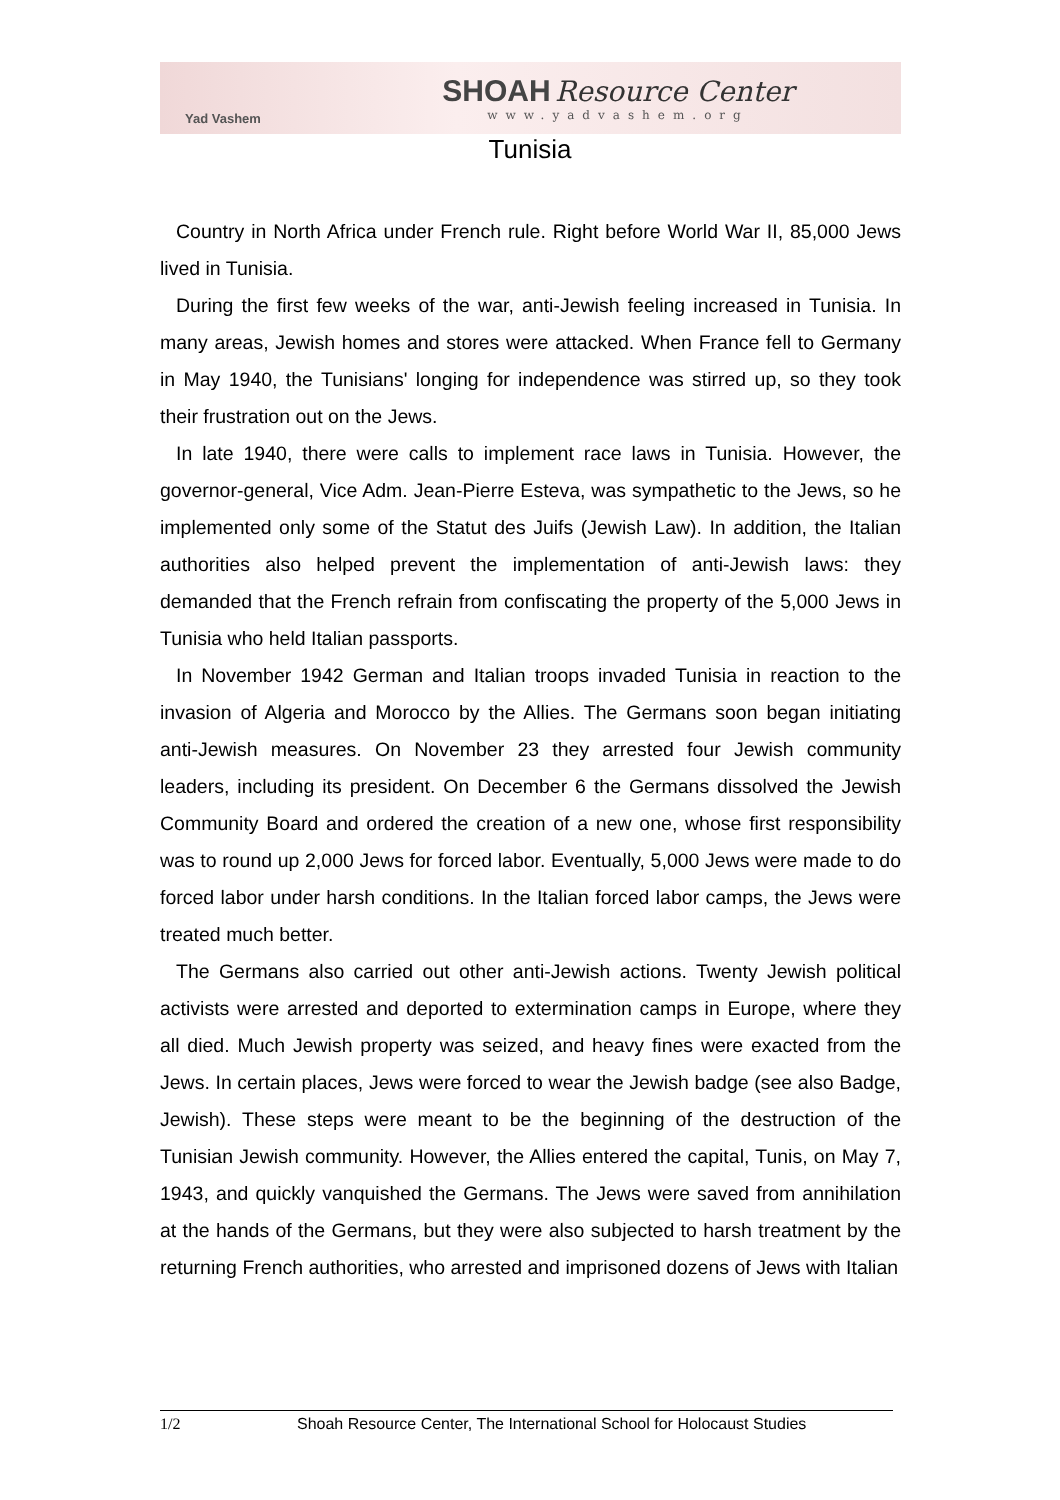Yad Vashem
SHOAH Resource Center
www.yadvashem.org
Tunisia
Country in North Africa under French rule. Right before World War II, 85,000 Jews lived in Tunisia.
During the first few weeks of the war, anti-Jewish feeling increased in Tunisia. In many areas, Jewish homes and stores were attacked. When France fell to Germany in May 1940, the Tunisians' longing for independence was stirred up, so they took their frustration out on the Jews.
In late 1940, there were calls to implement race laws in Tunisia. However, the governor-general, Vice Adm. Jean-Pierre Esteva, was sympathetic to the Jews, so he implemented only some of the Statut des Juifs (Jewish Law). In addition, the Italian authorities also helped prevent the implementation of anti-Jewish laws: they demanded that the French refrain from confiscating the property of the 5,000 Jews in Tunisia who held Italian passports.
In November 1942 German and Italian troops invaded Tunisia in reaction to the invasion of Algeria and Morocco by the Allies. The Germans soon began initiating anti-Jewish measures. On November 23 they arrested four Jewish community leaders, including its president. On December 6 the Germans dissolved the Jewish Community Board and ordered the creation of a new one, whose first responsibility was to round up 2,000 Jews for forced labor. Eventually, 5,000 Jews were made to do forced labor under harsh conditions. In the Italian forced labor camps, the Jews were treated much better.
The Germans also carried out other anti-Jewish actions. Twenty Jewish political activists were arrested and deported to extermination camps in Europe, where they all died. Much Jewish property was seized, and heavy fines were exacted from the Jews. In certain places, Jews were forced to wear the Jewish badge (see also Badge, Jewish). These steps were meant to be the beginning of the destruction of the Tunisian Jewish community. However, the Allies entered the capital, Tunis, on May 7, 1943, and quickly vanquished the Germans. The Jews were saved from annihilation at the hands of the Germans, but they were also subjected to harsh treatment by the returning French authorities, who arrested and imprisoned dozens of Jews with Italian
1/2 Shoah Resource Center, The International School for Holocaust Studies